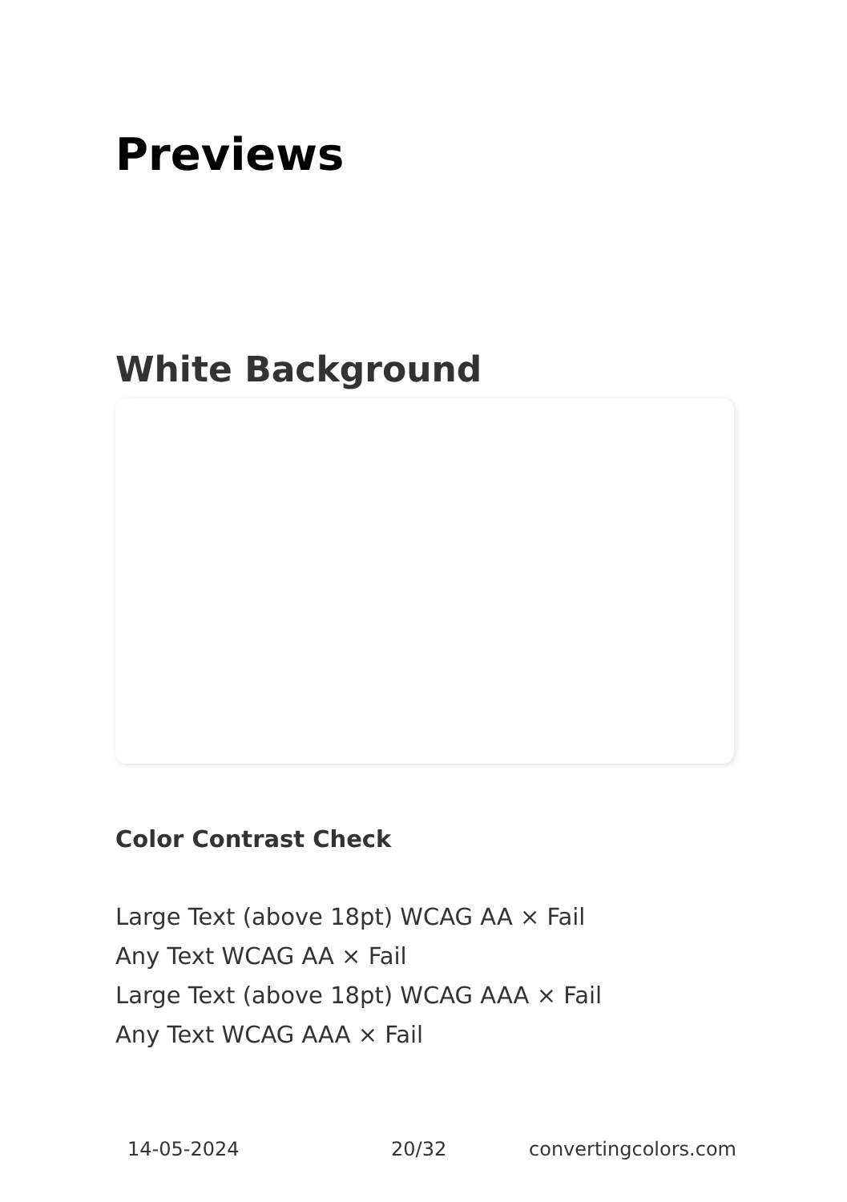Previews
White Background
Color Contrast Check
Large Text (above 18pt) WCAG AA × Fail
Any Text WCAG AA × Fail
Large Text (above 18pt) WCAG AAA × Fail
Any Text WCAG AAA × Fail
14-05-2024 20/32 convertingcolors.com